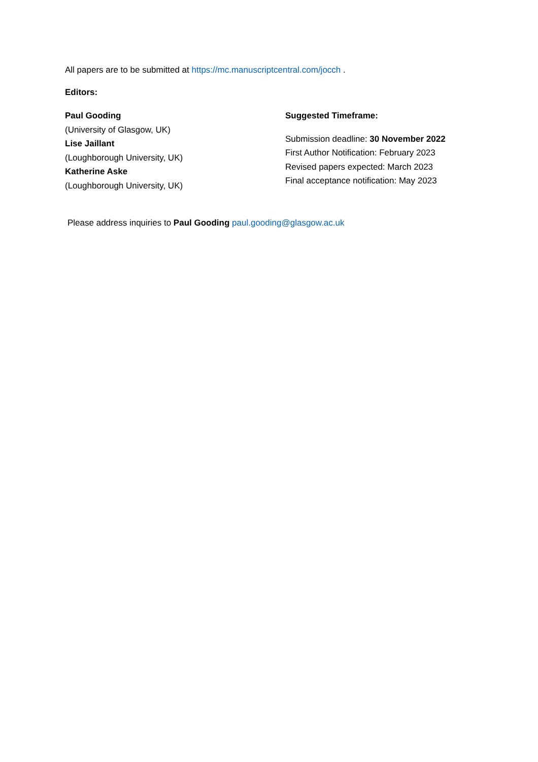All papers are to be submitted at https://mc.manuscriptcentral.com/jocch .
Editors:
Paul Gooding
(University of Glasgow, UK)
Lise Jaillant
(Loughborough University, UK)
Katherine Aske
(Loughborough University, UK)
Suggested Timeframe:
Submission deadline: 30 November 2022
First Author Notification: February 2023
Revised papers expected: March 2023
Final acceptance notification: May 2023
Please address inquiries to Paul Gooding paul.gooding@glasgow.ac.uk